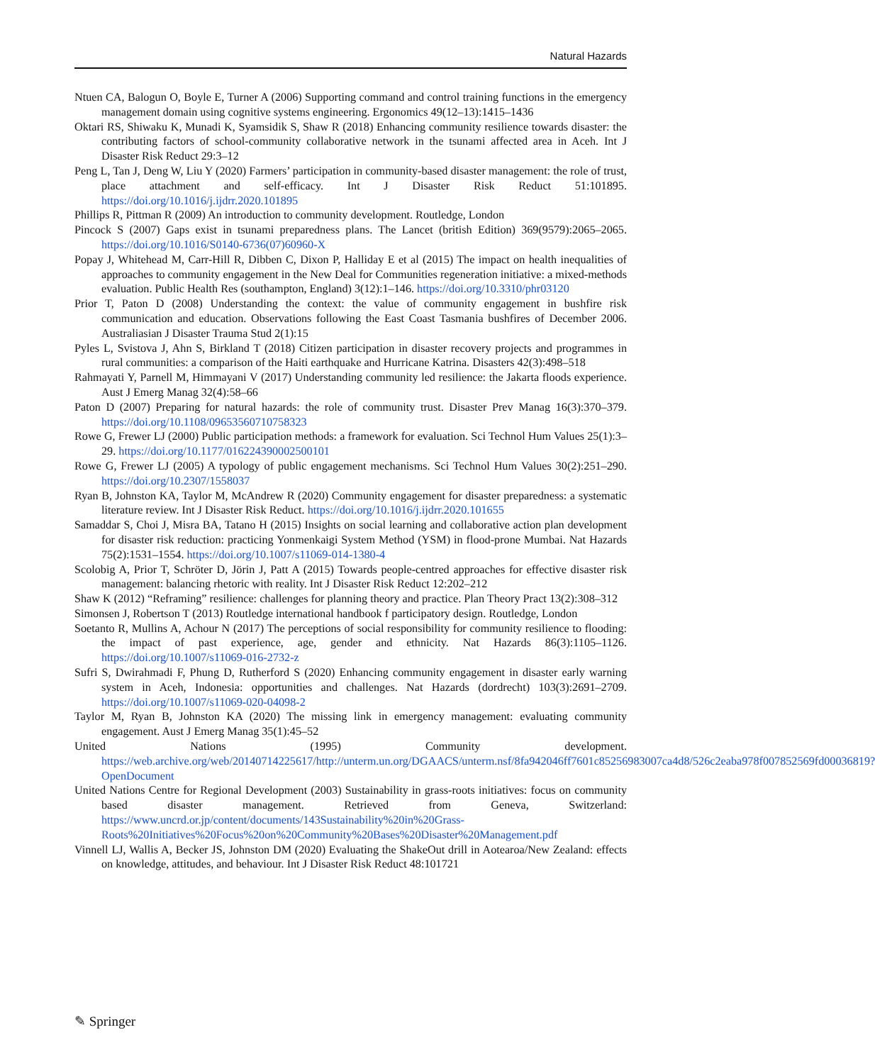Natural Hazards
Ntuen CA, Balogun O, Boyle E, Turner A (2006) Supporting command and control training functions in the emergency management domain using cognitive systems engineering. Ergonomics 49(12–13):1415–1436
Oktari RS, Shiwaku K, Munadi K, Syamsidik S, Shaw R (2018) Enhancing community resilience towards disaster: the contributing factors of school-community collaborative network in the tsunami affected area in Aceh. Int J Disaster Risk Reduct 29:3–12
Peng L, Tan J, Deng W, Liu Y (2020) Farmers’ participation in community-based disaster management: the role of trust, place attachment and self-efficacy. Int J Disaster Risk Reduct 51:101895. https://doi.org/10.1016/j.ijdrr.2020.101895
Phillips R, Pittman R (2009) An introduction to community development. Routledge, London
Pincock S (2007) Gaps exist in tsunami preparedness plans. The Lancet (british Edition) 369(9579):2065–2065. https://doi.org/10.1016/S0140-6736(07)60960-X
Popay J, Whitehead M, Carr-Hill R, Dibben C, Dixon P, Halliday E et al (2015) The impact on health inequalities of approaches to community engagement in the New Deal for Communities regeneration initiative: a mixed-methods evaluation. Public Health Res (southampton, England) 3(12):1–146. https://doi.org/10.3310/phr03120
Prior T, Paton D (2008) Understanding the context: the value of community engagement in bushfire risk communication and education. Observations following the East Coast Tasmania bushfires of December 2006. Australiasian J Disaster Trauma Stud 2(1):15
Pyles L, Svistova J, Ahn S, Birkland T (2018) Citizen participation in disaster recovery projects and programmes in rural communities: a comparison of the Haiti earthquake and Hurricane Katrina. Disasters 42(3):498–518
Rahmayati Y, Parnell M, Himmayani V (2017) Understanding community led resilience: the Jakarta floods experience. Aust J Emerg Manag 32(4):58–66
Paton D (2007) Preparing for natural hazards: the role of community trust. Disaster Prev Manag 16(3):370–379. https://doi.org/10.1108/09653560710758323
Rowe G, Frewer LJ (2000) Public participation methods: a framework for evaluation. Sci Technol Hum Values 25(1):3–29. https://doi.org/10.1177/016224390002500101
Rowe G, Frewer LJ (2005) A typology of public engagement mechanisms. Sci Technol Hum Values 30(2):251–290. https://doi.org/10.2307/1558037
Ryan B, Johnston KA, Taylor M, McAndrew R (2020) Community engagement for disaster preparedness: a systematic literature review. Int J Disaster Risk Reduct. https://doi.org/10.1016/j.ijdrr.2020.101655
Samaddar S, Choi J, Misra BA, Tatano H (2015) Insights on social learning and collaborative action plan development for disaster risk reduction: practicing Yonmenkaigi System Method (YSM) in flood-prone Mumbai. Nat Hazards 75(2):1531–1554. https://doi.org/10.1007/s11069-014-1380-4
Scolobig A, Prior T, Schröter D, Jörin J, Patt A (2015) Towards people-centred approaches for effective disaster risk management: balancing rhetoric with reality. Int J Disaster Risk Reduct 12:202–212
Shaw K (2012) “Reframing” resilience: challenges for planning theory and practice. Plan Theory Pract 13(2):308–312
Simonsen J, Robertson T (2013) Routledge international handbook f participatory design. Routledge, London
Soetanto R, Mullins A, Achour N (2017) The perceptions of social responsibility for community resilience to flooding: the impact of past experience, age, gender and ethnicity. Nat Hazards 86(3):1105–1126. https://doi.org/10.1007/s11069-016-2732-z
Sufri S, Dwirahmadi F, Phung D, Rutherford S (2020) Enhancing community engagement in disaster early warning system in Aceh, Indonesia: opportunities and challenges. Nat Hazards (dordrecht) 103(3):2691–2709. https://doi.org/10.1007/s11069-020-04098-2
Taylor M, Ryan B, Johnston KA (2020) The missing link in emergency management: evaluating community engagement. Aust J Emerg Manag 35(1):45–52
United Nations (1995) Community development. https://web.archive.org/web/20140714225617/http://unterm.un.org/DGAACS/unterm.nsf/8fa942046ff7601c85256983007ca4d8/526c2eaba978f007852569fd00036819?OpenDocument
United Nations Centre for Regional Development (2003) Sustainability in grass-roots initiatives: focus on community based disaster management. Retrieved from Geneva, Switzerland: https://www.uncrd.or.jp/content/documents/143Sustainability%20in%20Grass-Roots%20Initiatives%20Focus%20on%20Community%20Bases%20Disaster%20Management.pdf
Vinnell LJ, Wallis A, Becker JS, Johnston DM (2020) Evaluating the ShakeOut drill in Aotearoa/New Zealand: effects on knowledge, attitudes, and behaviour. Int J Disaster Risk Reduct 48:101721
✎ Springer